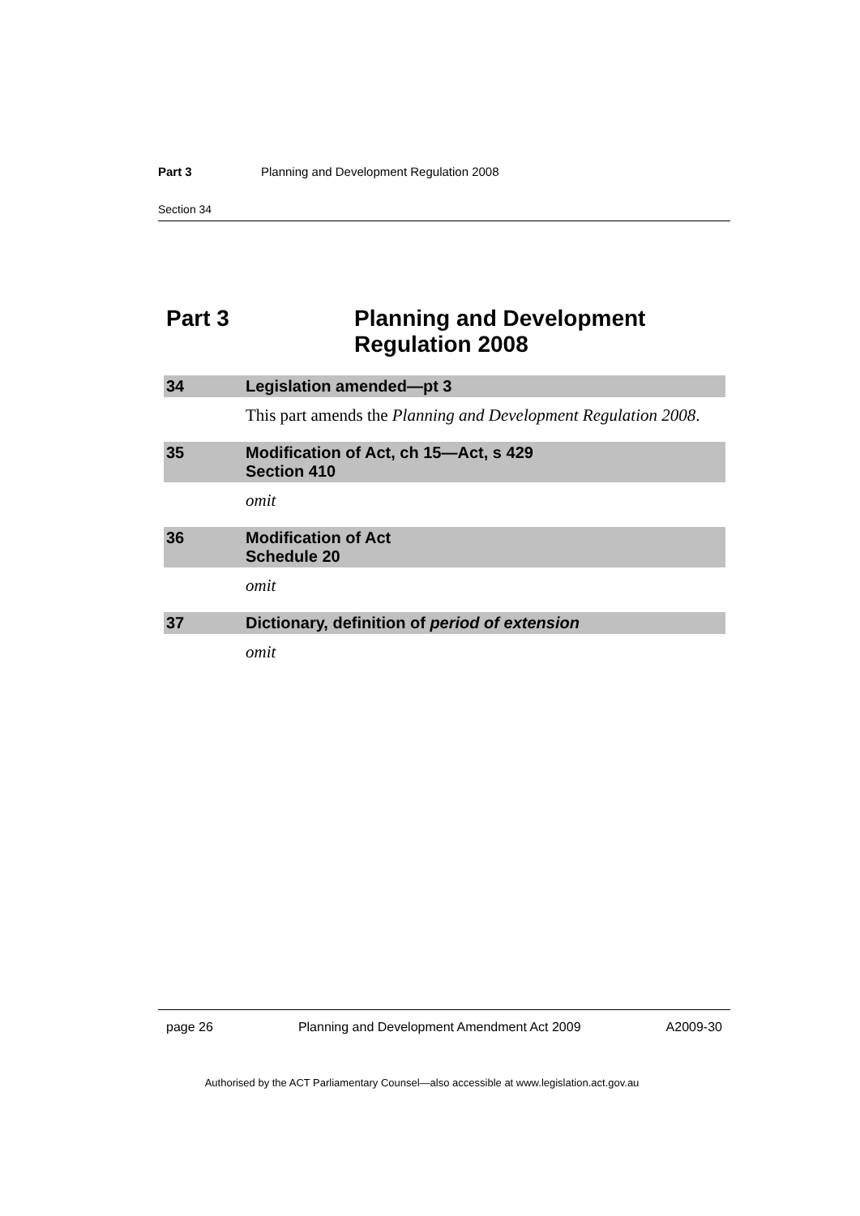Part 3 Planning and Development Regulation 2008
Section 34
Part 3 Planning and Development
Regulation 2008
34 Legislation amended—pt 3
This part amends the Planning and Development Regulation 2008.
35 Modification of Act, ch 15—Act, s 429
Section 410
omit
36 Modification of Act
Schedule 20
omit
37 Dictionary, definition of period of extension
omit
page 26 Planning and Development Amendment Act 2009 A2009-30
Authorised by the ACT Parliamentary Counsel—also accessible at www.legislation.act.gov.au